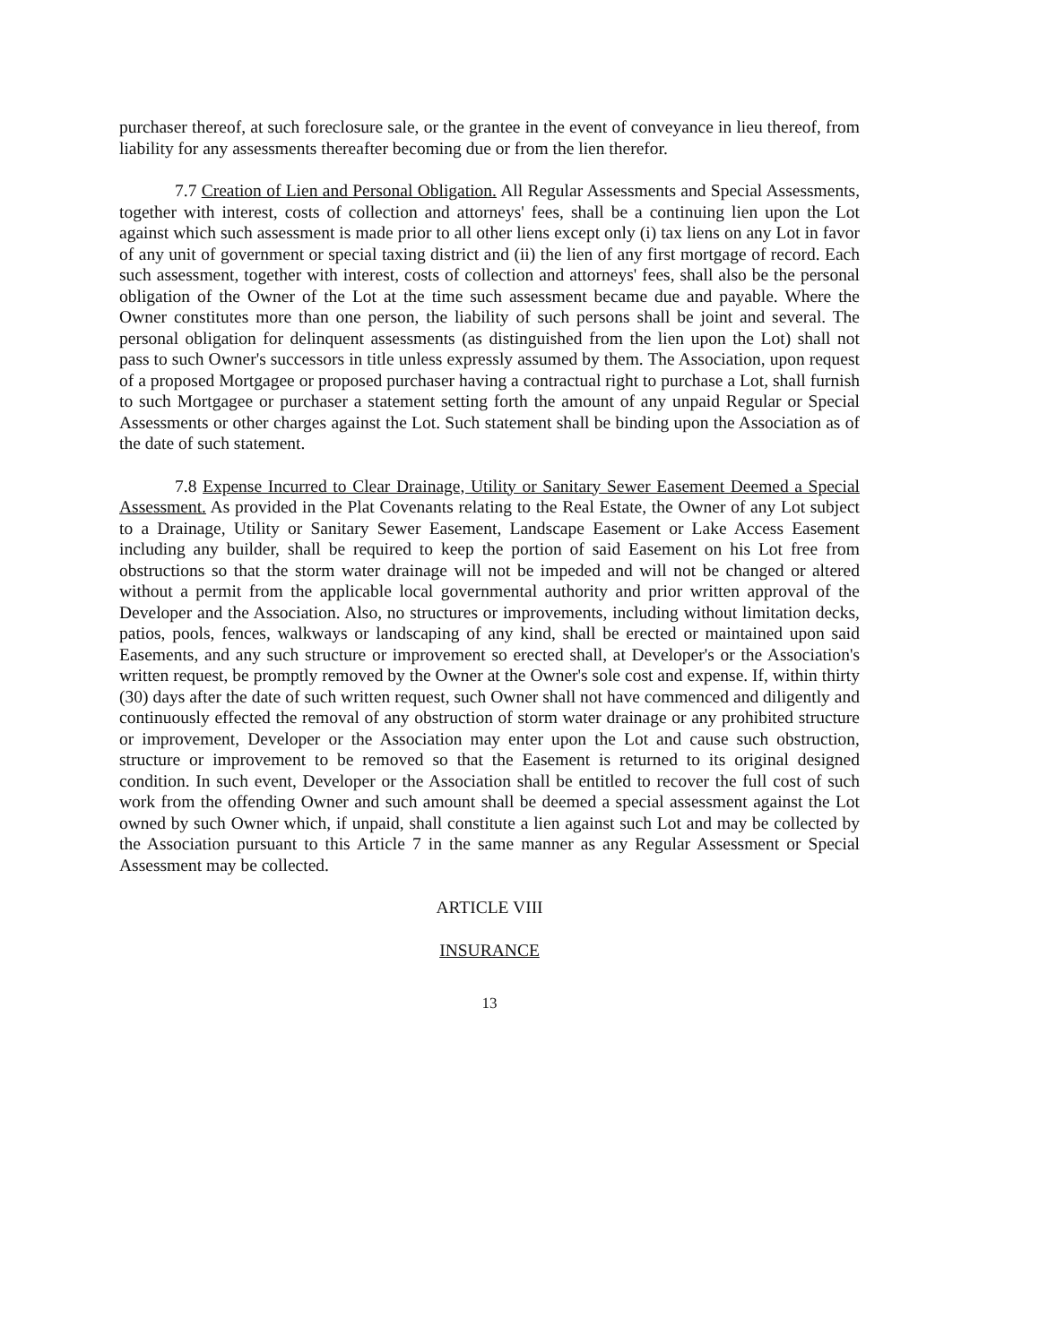purchaser thereof, at such foreclosure sale, or the grantee in the event of conveyance in lieu thereof, from liability for any assessments thereafter becoming due or from the lien therefor.
7.7 Creation of Lien and Personal Obligation. All Regular Assessments and Special Assessments, together with interest, costs of collection and attorneys' fees, shall be a continuing lien upon the Lot against which such assessment is made prior to all other liens except only (i) tax liens on any Lot in favor of any unit of government or special taxing district and (ii) the lien of any first mortgage of record. Each such assessment, together with interest, costs of collection and attorneys' fees, shall also be the personal obligation of the Owner of the Lot at the time such assessment became due and payable. Where the Owner constitutes more than one person, the liability of such persons shall be joint and several. The personal obligation for delinquent assessments (as distinguished from the lien upon the Lot) shall not pass to such Owner's successors in title unless expressly assumed by them. The Association, upon request of a proposed Mortgagee or proposed purchaser having a contractual right to purchase a Lot, shall furnish to such Mortgagee or purchaser a statement setting forth the amount of any unpaid Regular or Special Assessments or other charges against the Lot. Such statement shall be binding upon the Association as of the date of such statement.
7.8 Expense Incurred to Clear Drainage, Utility or Sanitary Sewer Easement Deemed a Special Assessment. As provided in the Plat Covenants relating to the Real Estate, the Owner of any Lot subject to a Drainage, Utility or Sanitary Sewer Easement, Landscape Easement or Lake Access Easement including any builder, shall be required to keep the portion of said Easement on his Lot free from obstructions so that the storm water drainage will not be impeded and will not be changed or altered without a permit from the applicable local governmental authority and prior written approval of the Developer and the Association. Also, no structures or improvements, including without limitation decks, patios, pools, fences, walkways or landscaping of any kind, shall be erected or maintained upon said Easements, and any such structure or improvement so erected shall, at Developer's or the Association's written request, be promptly removed by the Owner at the Owner's sole cost and expense. If, within thirty (30) days after the date of such written request, such Owner shall not have commenced and diligently and continuously effected the removal of any obstruction of storm water drainage or any prohibited structure or improvement, Developer or the Association may enter upon the Lot and cause such obstruction, structure or improvement to be removed so that the Easement is returned to its original designed condition. In such event, Developer or the Association shall be entitled to recover the full cost of such work from the offending Owner and such amount shall be deemed a special assessment against the Lot owned by such Owner which, if unpaid, shall constitute a lien against such Lot and may be collected by the Association pursuant to this Article 7 in the same manner as any Regular Assessment or Special Assessment may be collected.
ARTICLE VIII
INSURANCE
13